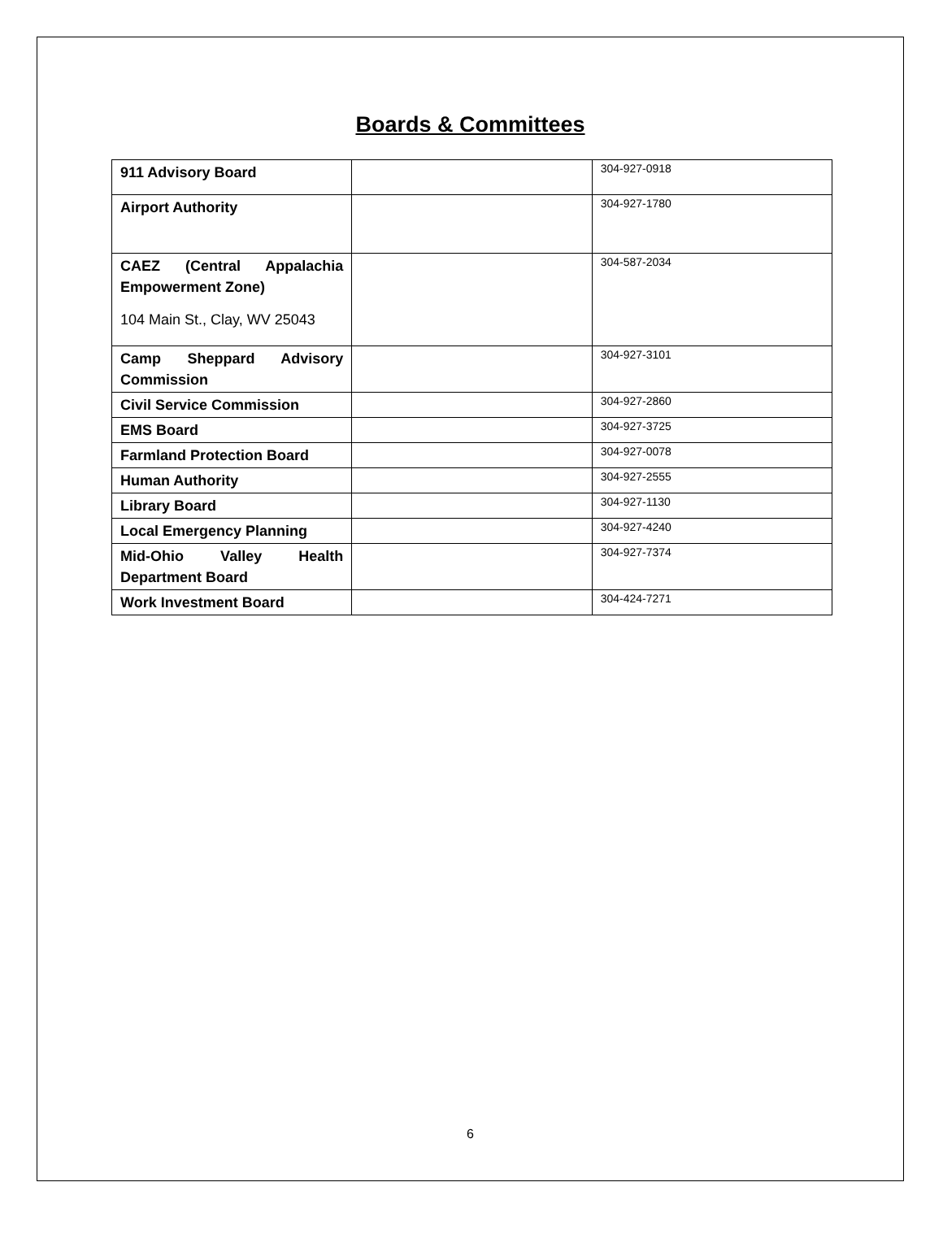Boards & Committees
| 911 Advisory Board | | 304-927-0918 |
| Airport Authority | | 304-927-1780 |
| CAEZ (Central Appalachia Empowerment Zone) 104 Main St., Clay, WV 25043 | | 304-587-2034 |
| Camp Sheppard Advisory Commission | | 304-927-3101 |
| Civil Service Commission | | 304-927-2860 |
| EMS Board | | 304-927-3725 |
| Farmland Protection Board | | 304-927-0078 |
| Human Authority | | 304-927-2555 |
| Library Board | | 304-927-1130 |
| Local Emergency Planning | | 304-927-4240 |
| Mid-Ohio Valley Health Department Board | | 304-927-7374 |
| Work Investment Board | | 304-424-7271 |
6